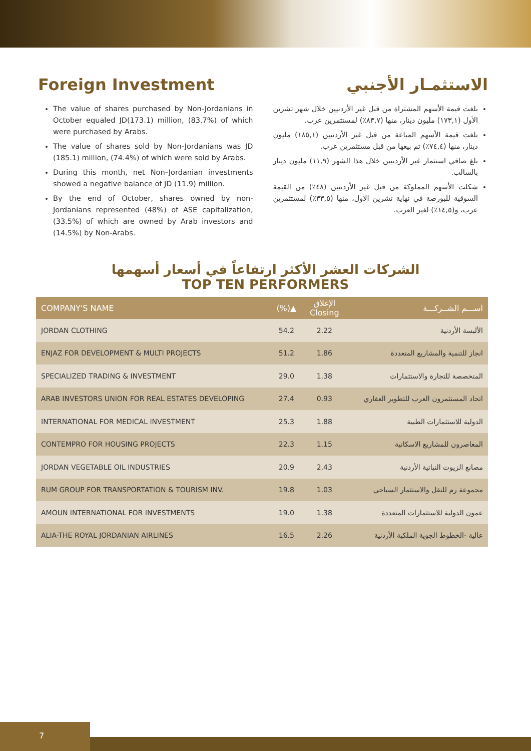Foreign Investment
The value of shares purchased by Non-Jordanians in October equaled JD(173.1) million, (83.7%) of which were purchased by Arabs.
The value of shares sold by Non-Jordanians was JD (185.1) million, (74.4%) of which were sold by Arabs.
During this month, net Non–Jordanian investments showed a negative balance of JD (11.9) million.
By the end of October, shares owned by non-Jordanians represented (48%) of ASE capitalization, (33.5%) of which are owned by Arab investors and (14.5%) by Non-Arabs.
الاستثمـار الأجنبي
بلغت قيمة الأسهم المشتراة من قبل غير الأردنيين خلال شهر تشرين الأول (١٧٣,١) مليون دينار، منها (٨٣,٧٪) لمستثمرين عرب.
بلغت قيمة الأسهم المباعة من قبل غير الأردنيين (١٨٥,١) مليون دينار، منها (٧٤,٤٪) تم بيعها من قبل مستثمرين عرب.
بلغ صافي استثمار غير الأردنيين خلال هذا الشهر (١١,٩) مليون دينار بالسالب.
شكلت الأسهم المملوكة من قبل غير الأردنيين (٤٨٪) من القيمة السوقية للبورصة في نهاية تشرين الأول، منها (٣٣,٥٪) لمستثمرين عرب، و(١٤,٥٪) لغير العرب.
الشركات العشر الأكثر ارتفاعاً في أسعار أسهمها
TOP TEN PERFORMERS
| COMPANY'S NAME | (%)▲ | الإغلاق Closing | اســـم الشــركـــة |
| --- | --- | --- | --- |
| JORDAN CLOTHING | 54.2 | 2.22 | الألبسة الأردنية |
| ENJAZ FOR DEVELOPMENT & MULTI PROJECTS | 51.2 | 1.86 | انجاز للتنمية والمشاريع المتعددة |
| SPECIALIZED TRADING & INVESTMENT | 29.0 | 1.38 | المتخصصة للتجارة والاستثمارات |
| ARAB INVESTORS UNION FOR REAL ESTATES DEVELOPING | 27.4 | 0.93 | اتحاد المستثمرون العرب للتطوير العقاري |
| INTERNATIONAL FOR MEDICAL INVESTMENT | 25.3 | 1.88 | الدولية للاستثمارات الطبية |
| CONTEMPRO FOR HOUSING PROJECTS | 22.3 | 1.15 | المعاصرون للمشاريع الاسكانية |
| JORDAN VEGETABLE OIL INDUSTRIES | 20.9 | 2.43 | مصانع الزيوت النباتية الأردنية |
| RUM GROUP FOR TRANSPORTATION & TOURISM INV. | 19.8 | 1.03 | مجموعة رم للنقل والاستثمار السياحي |
| AMOUN INTERNATIONAL FOR INVESTMENTS | 19.0 | 1.38 | عمون الدولية للاستثمارات المتعددة |
| ALIA-THE ROYAL JORDANIAN AIRLINES | 16.5 | 2.26 | عالية -الخطوط الجوية الملكية الأردنية |
7